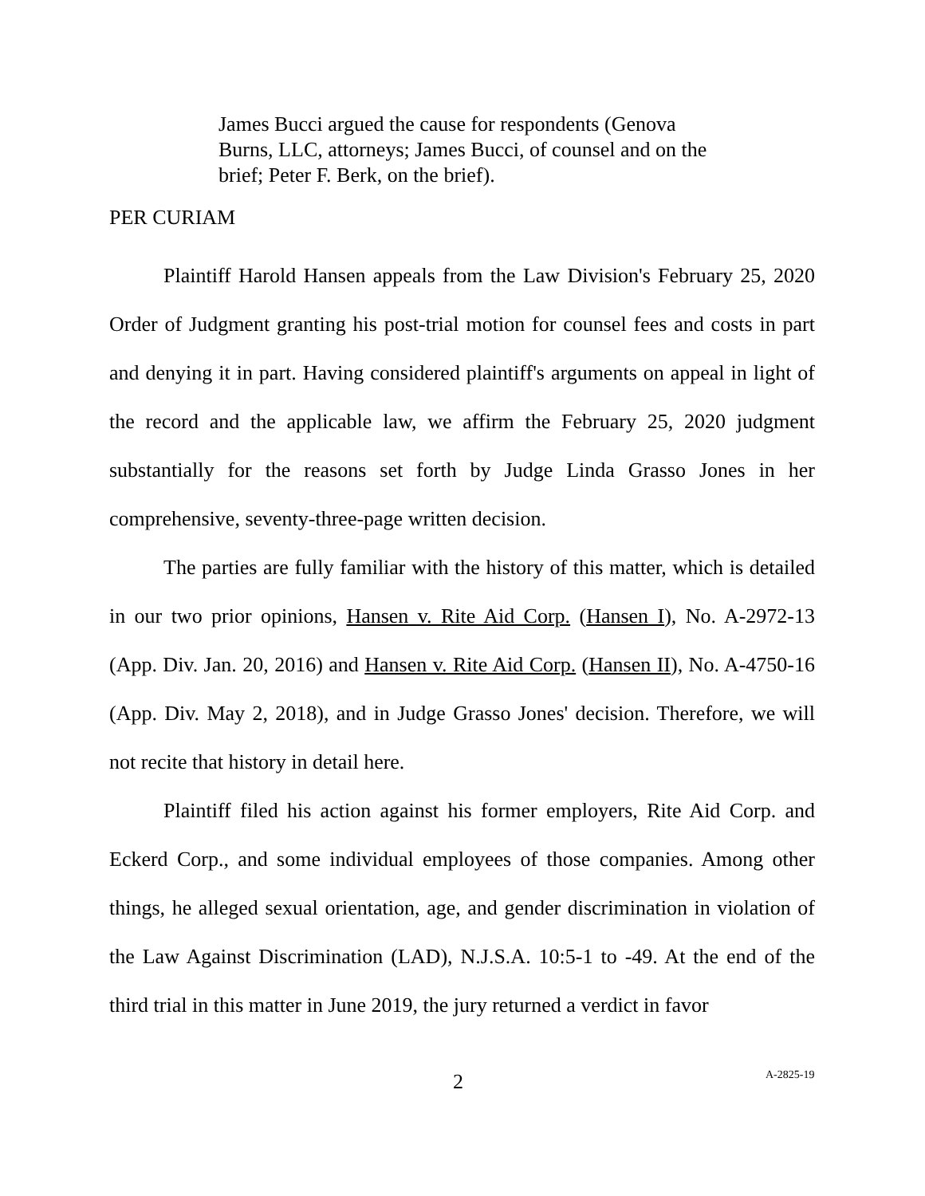James Bucci argued the cause for respondents (Genova Burns, LLC, attorneys; James Bucci, of counsel and on the brief; Peter F. Berk, on the brief).
PER CURIAM
Plaintiff Harold Hansen appeals from the Law Division's February 25, 2020 Order of Judgment granting his post-trial motion for counsel fees and costs in part and denying it in part. Having considered plaintiff's arguments on appeal in light of the record and the applicable law, we affirm the February 25, 2020 judgment substantially for the reasons set forth by Judge Linda Grasso Jones in her comprehensive, seventy-three-page written decision.
The parties are fully familiar with the history of this matter, which is detailed in our two prior opinions, Hansen v. Rite Aid Corp. (Hansen I), No. A-2972-13 (App. Div. Jan. 20, 2016) and Hansen v. Rite Aid Corp. (Hansen II), No. A-4750-16 (App. Div. May 2, 2018), and in Judge Grasso Jones' decision. Therefore, we will not recite that history in detail here.
Plaintiff filed his action against his former employers, Rite Aid Corp. and Eckerd Corp., and some individual employees of those companies. Among other things, he alleged sexual orientation, age, and gender discrimination in violation of the Law Against Discrimination (LAD), N.J.S.A. 10:5-1 to -49. At the end of the third trial in this matter in June 2019, the jury returned a verdict in favor
2 A-2825-19